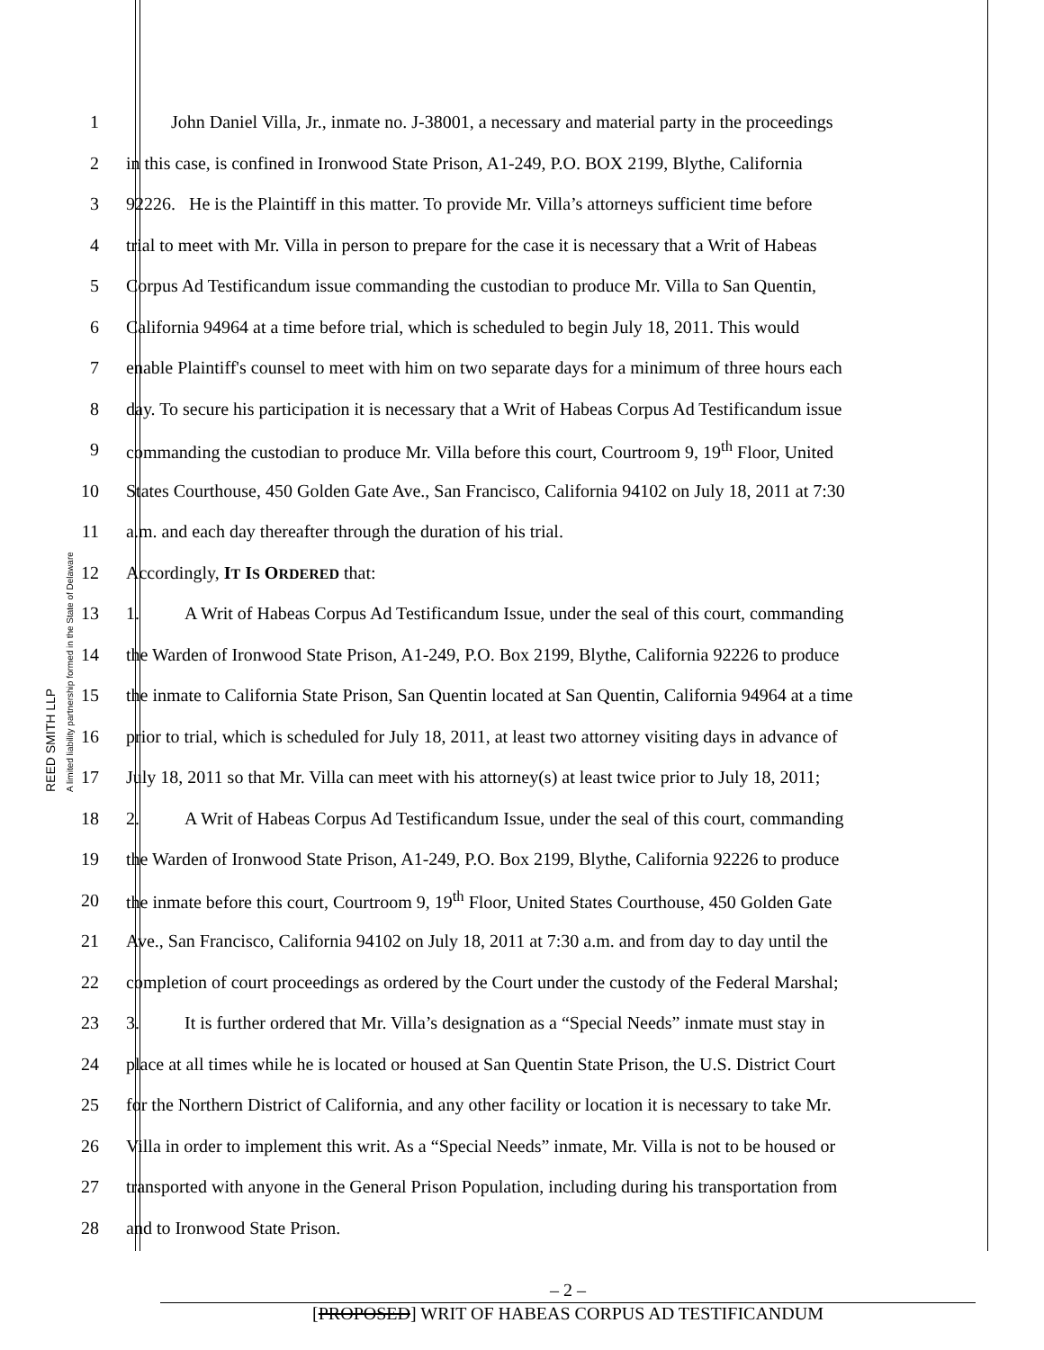REED SMITH LLP
A limited liability partnership formed in the State of Delaware
1   John Daniel Villa, Jr., inmate no. J-38001, a necessary and material party in the proceedings
2 in this case, is confined in Ironwood State Prison, A1-249, P.O. BOX 2199, Blythe, California
3 92226. He is the Plaintiff in this matter. To provide Mr. Villa’s attorneys sufficient time before
4 trial to meet with Mr. Villa in person to prepare for the case it is necessary that a Writ of Habeas
5 Corpus Ad Testificandum issue commanding the custodian to produce Mr. Villa to San Quentin,
6 California 94964 at a time before trial, which is scheduled to begin July 18, 2011. This would
7 enable Plaintiff's counsel to meet with him on two separate days for a minimum of three hours each
8 day. To secure his participation it is necessary that a Writ of Habeas Corpus Ad Testificandum issue
9 commanding the custodian to produce Mr. Villa before this court, Courtroom 9, 19<sup>th</sup> Floor, United
10 States Courthouse, 450 Golden Gate Ave., San Francisco, California 94102 on July 18, 2011 at 7:30
11 a.m. and each day thereafter through the duration of his trial.
12 Accordingly, IT IS ORDERED that:
13 1.   A Writ of Habeas Corpus Ad Testificandum Issue, under the seal of this court, commanding
14 the Warden of Ironwood State Prison, A1-249, P.O. Box 2199, Blythe, California 92226 to produce
15 the inmate to California State Prison, San Quentin located at San Quentin, California 94964 at a time
16 prior to trial, which is scheduled for July 18, 2011, at least two attorney visiting days in advance of
17 July 18, 2011 so that Mr. Villa can meet with his attorney(s) at least twice prior to July 18, 2011;
18 2.   A Writ of Habeas Corpus Ad Testificandum Issue, under the seal of this court, commanding
19 the Warden of Ironwood State Prison, A1-249, P.O. Box 2199, Blythe, California 92226 to produce
20 the inmate before this court, Courtroom 9, 19<sup>th</sup> Floor, United States Courthouse, 450 Golden Gate
21 Ave., San Francisco, California 94102 on July 18, 2011 at 7:30 a.m. and from day to day until the
22 completion of court proceedings as ordered by the Court under the custody of the Federal Marshal;
23 3.   It is further ordered that Mr. Villa’s designation as a “Special Needs” inmate must stay in
24 place at all times while he is located or housed at San Quentin State Prison, the U.S. District Court
25 for the Northern District of California, and any other facility or location it is necessary to take Mr.
26 Villa in order to implement this writ. As a “Special Needs” inmate, Mr. Villa is not to be housed or
27 transported with anyone in the General Prison Population, including during his transportation from
28 and to Ironwood State Prison.
– 2 –
[PROPOSED] WRIT OF HABEAS CORPUS AD TESTIFICANDUM